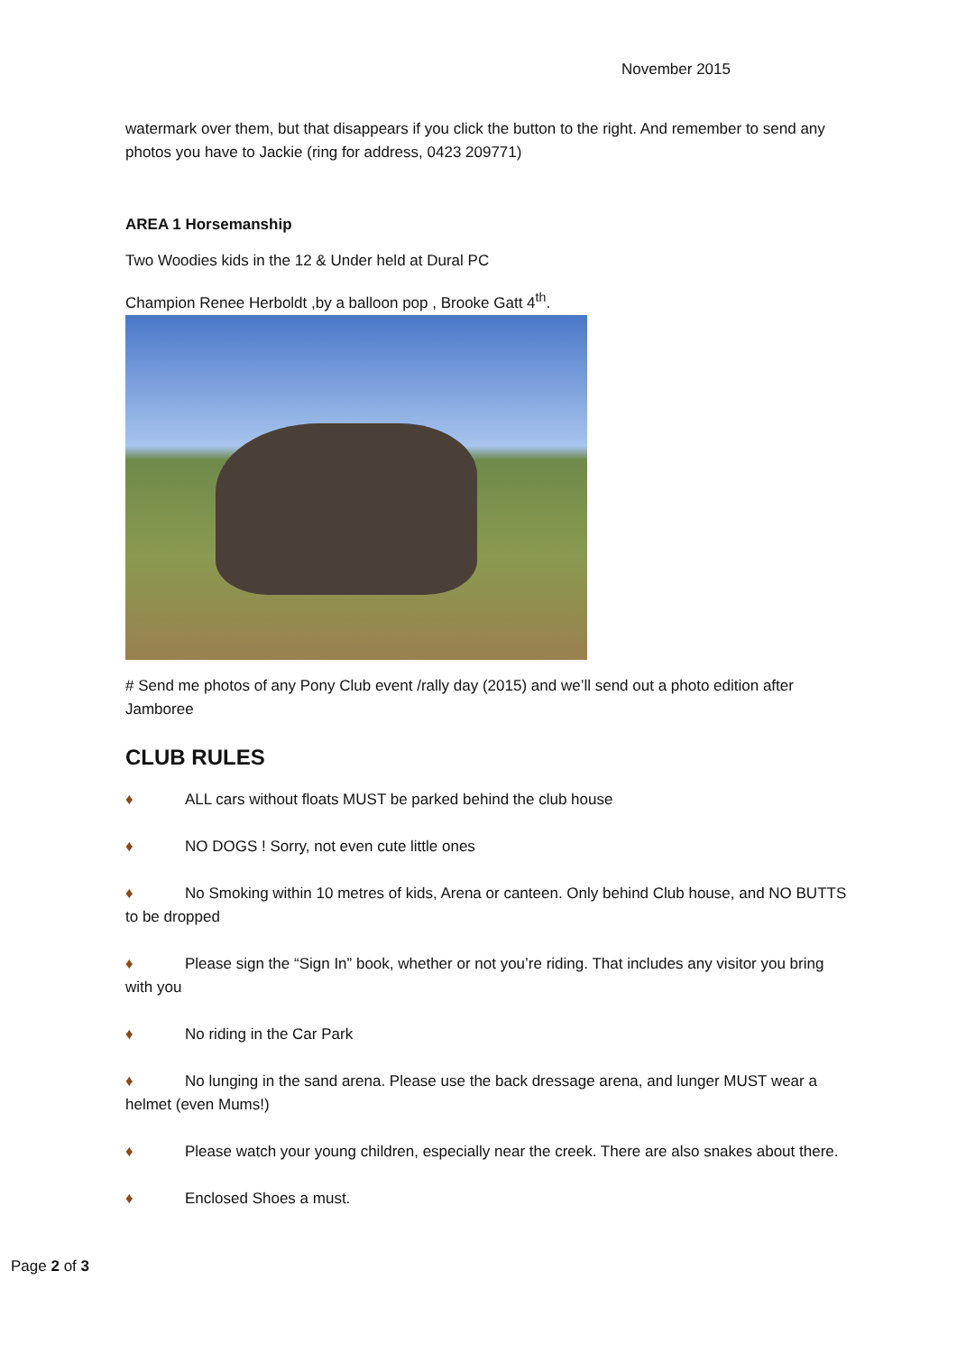November 2015
watermark over them, but that disappears if you click the button to the right. And remember to send any photos you have to Jackie (ring for address, 0423 209771)
AREA 1 Horsemanship
Two Woodies kids in the 12 & Under held at Dural PC
Champion Renee Herboldt ,by a balloon pop , Brooke Gatt 4<sup>th</sup>.
# Send me photos of any Pony Club event /rally day (2015) and we’ll send out a photo edition after Jamboree
CLUB RULES
♦ ALL cars without floats MUST be parked behind the club house
♦ NO DOGS ! Sorry, not even cute little ones
♦ No Smoking within 10 metres of kids, Arena or canteen. Only behind Club house, and NO BUTTS to be dropped
♦ Please sign the “Sign In” book, whether or not you’re riding. That includes any visitor you bring with you
♦ No riding in the Car Park
♦ No lunging in the sand arena. Please use the back dressage arena, and lunger MUST wear a helmet (even Mums!)
♦ Please watch your young children, especially near the creek. There are also snakes about there.
♦ Enclosed Shoes a must.
Page 2 of 3